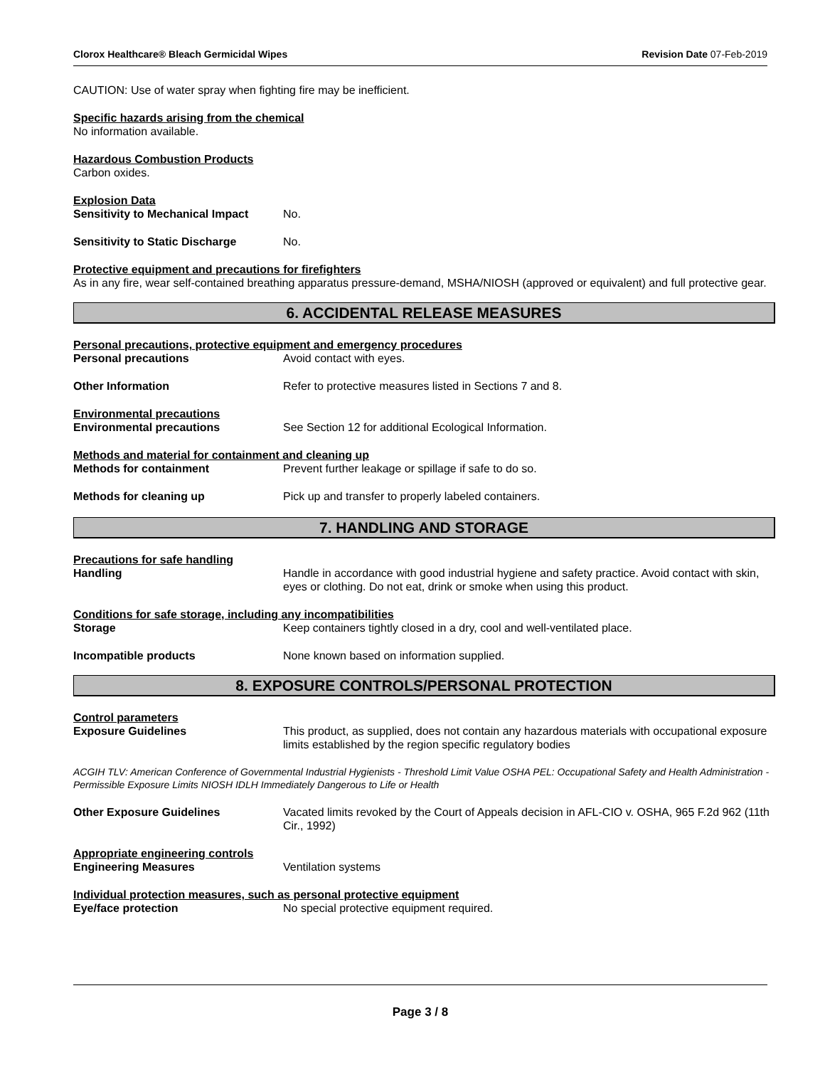Clorox Healthcare® Bleach Germicidal Wipes Revision Date 07-Feb-2019
CAUTION: Use of water spray when fighting fire may be inefficient.
Specific hazards arising from the chemical
No information available.
Hazardous Combustion Products
Carbon oxides.
Explosion Data
Sensitivity to Mechanical Impact No.
Sensitivity to Static Discharge No.
Protective equipment and precautions for firefighters
As in any fire, wear self-contained breathing apparatus pressure-demand, MSHA/NIOSH (approved or equivalent) and full protective gear.
6. ACCIDENTAL RELEASE MEASURES
Personal precautions, protective equipment and emergency procedures
Personal precautions Avoid contact with eyes.
Other Information Refer to protective measures listed in Sections 7 and 8.
Environmental precautions
Environmental precautions See Section 12 for additional Ecological Information.
Methods and material for containment and cleaning up
Methods for containment Prevent further leakage or spillage if safe to do so.
Methods for cleaning up Pick up and transfer to properly labeled containers.
7. HANDLING AND STORAGE
Precautions for safe handling
Handling Handle in accordance with good industrial hygiene and safety practice. Avoid contact with skin, eyes or clothing. Do not eat, drink or smoke when using this product.
Conditions for safe storage, including any incompatibilities
Storage Keep containers tightly closed in a dry, cool and well-ventilated place.
Incompatible products None known based on information supplied.
8. EXPOSURE CONTROLS/PERSONAL PROTECTION
Control parameters
Exposure Guidelines This product, as supplied, does not contain any hazardous materials with occupational exposure limits established by the region specific regulatory bodies
ACGIH TLV: American Conference of Governmental Industrial Hygienists - Threshold Limit Value OSHA PEL: Occupational Safety and Health Administration - Permissible Exposure Limits NIOSH IDLH Immediately Dangerous to Life or Health
Other Exposure Guidelines Vacated limits revoked by the Court of Appeals decision in AFL-CIO v. OSHA, 965 F.2d 962 (11th Cir., 1992)
Appropriate engineering controls
Engineering Measures Ventilation systems
Individual protection measures, such as personal protective equipment
Eye/face protection No special protective equipment required.
Page 3 / 8